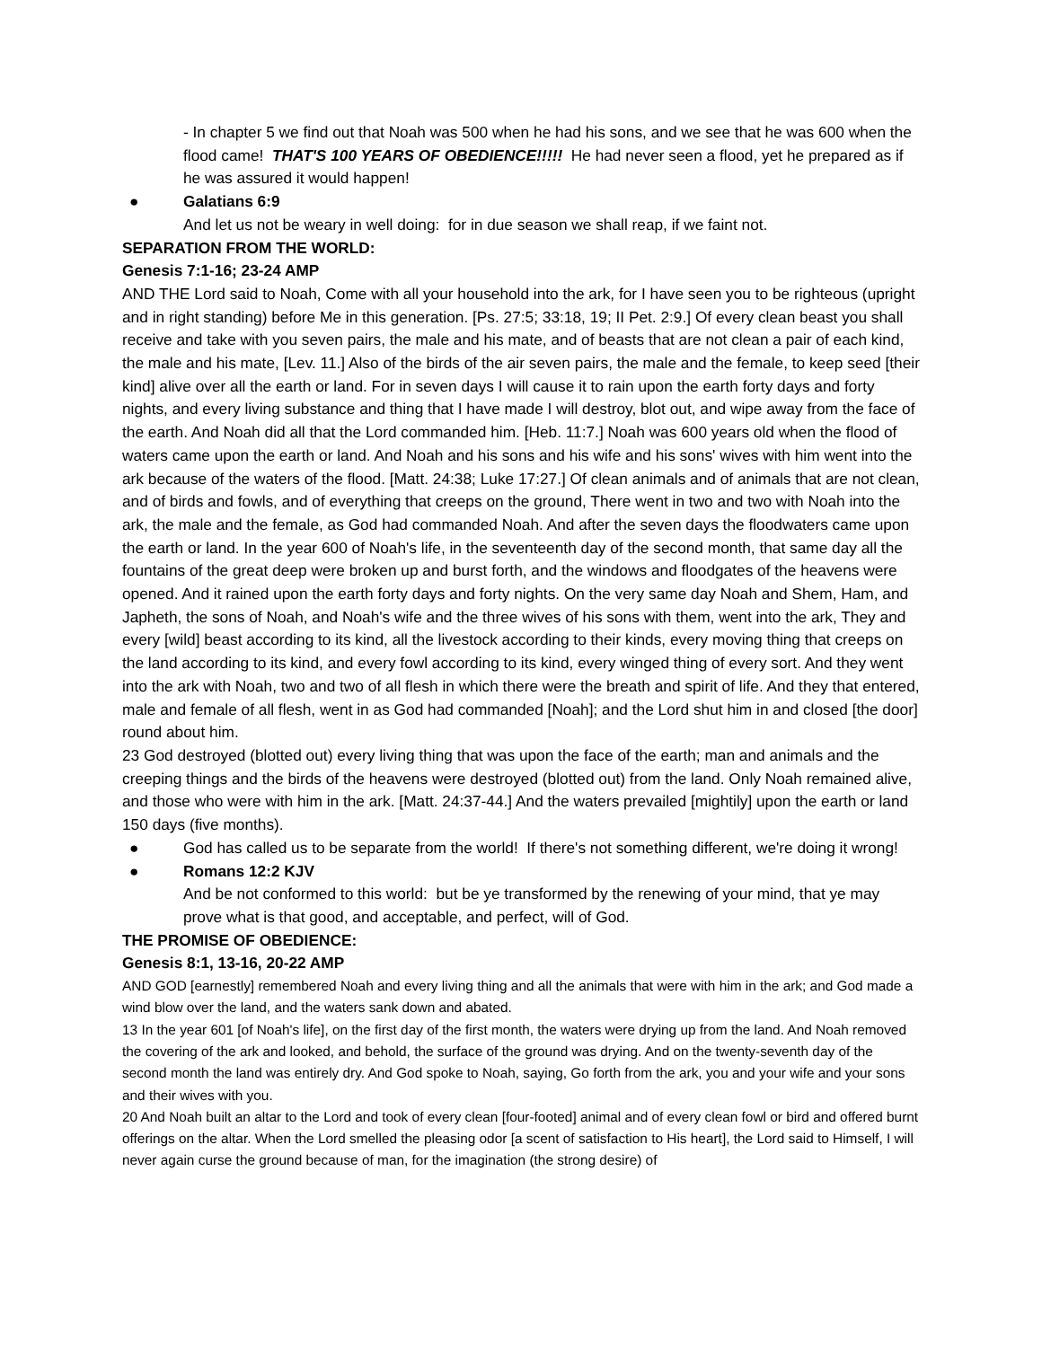- In chapter 5 we find out that Noah was 500 when he had his sons, and we see that he was 600 when the flood came! THAT'S 100 YEARS OF OBEDIENCE!!!!! He had never seen a flood, yet he prepared as if he was assured it would happen!
● Galatians 6:9
And let us not be weary in well doing: for in due season we shall reap, if we faint not.
SEPARATION FROM THE WORLD:
Genesis 7:1-16; 23-24 AMP
AND THE Lord said to Noah, Come with all your household into the ark, for I have seen you to be righteous (upright and in right standing) before Me in this generation. [Ps. 27:5; 33:18, 19; II Pet. 2:9.] Of every clean beast you shall receive and take with you seven pairs, the male and his mate, and of beasts that are not clean a pair of each kind, the male and his mate, [Lev. 11.] Also of the birds of the air seven pairs, the male and the female, to keep seed [their kind] alive over all the earth or land. For in seven days I will cause it to rain upon the earth forty days and forty nights, and every living substance and thing that I have made I will destroy, blot out, and wipe away from the face of the earth. And Noah did all that the Lord commanded him. [Heb. 11:7.] Noah was 600 years old when the flood of waters came upon the earth or land. And Noah and his sons and his wife and his sons' wives with him went into the ark because of the waters of the flood. [Matt. 24:38; Luke 17:27.] Of clean animals and of animals that are not clean, and of birds and fowls, and of everything that creeps on the ground, There went in two and two with Noah into the ark, the male and the female, as God had commanded Noah. And after the seven days the floodwaters came upon the earth or land. In the year 600 of Noah's life, in the seventeenth day of the second month, that same day all the fountains of the great deep were broken up and burst forth, and the windows and floodgates of the heavens were opened. And it rained upon the earth forty days and forty nights. On the very same day Noah and Shem, Ham, and Japheth, the sons of Noah, and Noah's wife and the three wives of his sons with them, went into the ark, They and every [wild] beast according to its kind, all the livestock according to their kinds, every moving thing that creeps on the land according to its kind, and every fowl according to its kind, every winged thing of every sort. And they went into the ark with Noah, two and two of all flesh in which there were the breath and spirit of life. And they that entered, male and female of all flesh, went in as God had commanded [Noah]; and the Lord shut him in and closed [the door] round about him.
23 God destroyed (blotted out) every living thing that was upon the face of the earth; man and animals and the creeping things and the birds of the heavens were destroyed (blotted out) from the land. Only Noah remained alive, and those who were with him in the ark. [Matt. 24:37-44.] And the waters prevailed [mightily] upon the earth or land 150 days (five months).
● God has called us to be separate from the world! If there's not something different, we're doing it wrong!
● Romans 12:2 KJV
And be not conformed to this world: but be ye transformed by the renewing of your mind, that ye may prove what is that good, and acceptable, and perfect, will of God.
THE PROMISE OF OBEDIENCE:
Genesis 8:1, 13-16, 20-22 AMP
AND GOD [earnestly] remembered Noah and every living thing and all the animals that were with him in the ark; and God made a wind blow over the land, and the waters sank down and abated.
13 In the year 601 [of Noah's life], on the first day of the first month, the waters were drying up from the land. And Noah removed the covering of the ark and looked, and behold, the surface of the ground was drying. And on the twenty-seventh day of the second month the land was entirely dry. And God spoke to Noah, saying, Go forth from the ark, you and your wife and your sons and their wives with you.
20 And Noah built an altar to the Lord and took of every clean [four-footed] animal and of every clean fowl or bird and offered burnt offerings on the altar. When the Lord smelled the pleasing odor [a scent of satisfaction to His heart], the Lord said to Himself, I will never again curse the ground because of man, for the imagination (the strong desire) of